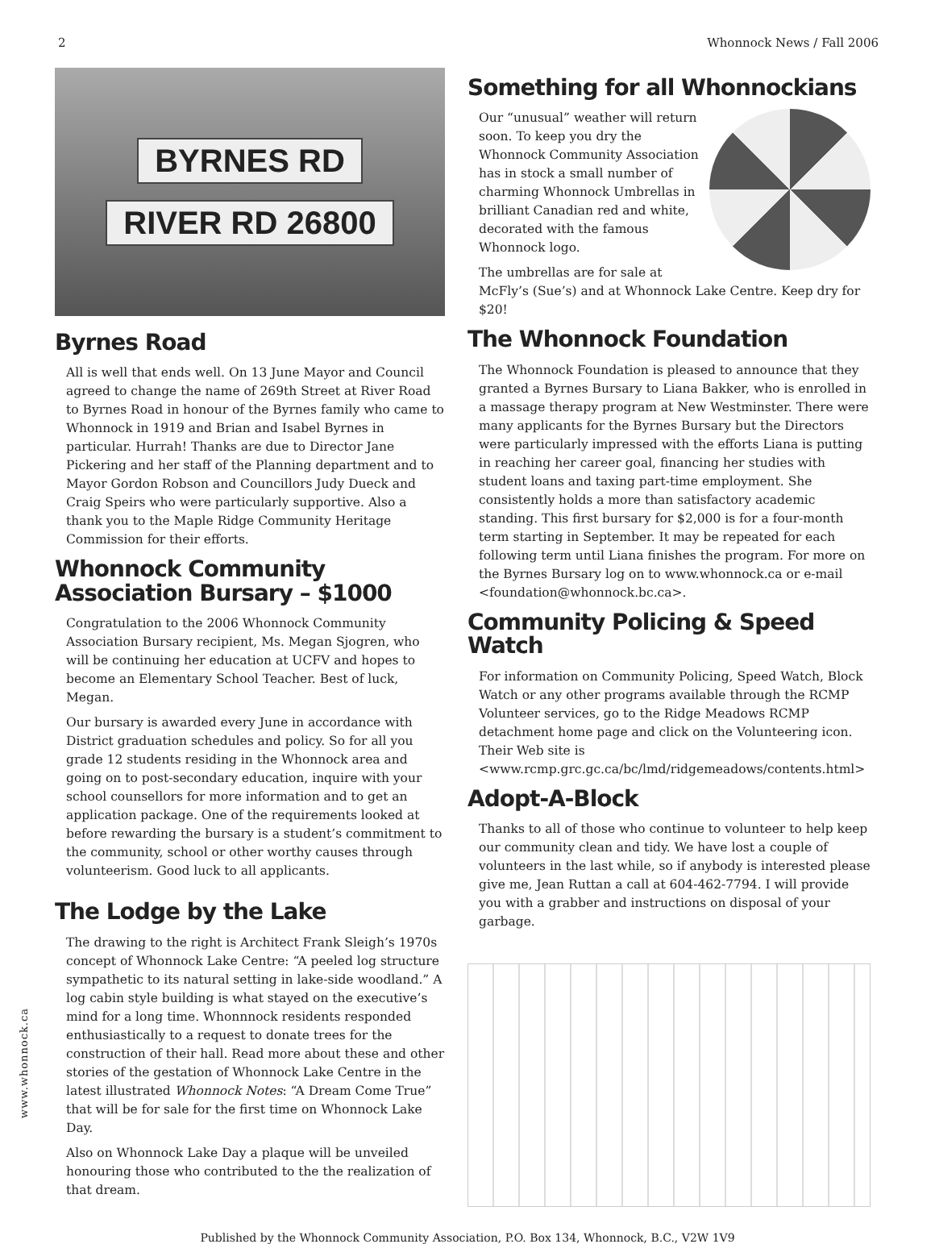2 Whonnock News / Fall 2006
BYRNES RD
RIVER RD 26800
Byrnes Road
All is well that ends well. On 13 June Mayor and Council agreed to change the name of 269th Street at River Road to Byrnes Road in honour of the Byrnes family who came to Whonnock in 1919 and Brian and Isabel Byrnes in particular. Hurrah! Thanks are due to Director Jane Pickering and her staff of the Planning department and to Mayor Gordon Robson and Councillors Judy Dueck and Craig Speirs who were particularly supportive. Also a thank you to the Maple Ridge Community Heritage Commission for their efforts.
Whonnock Community Association Bursary – $1000
Congratulation to the 2006 Whonnock Community Association Bursary recipient, Ms. Megan Sjogren, who will be continuing her education at UCFV and hopes to become an Elementary School Teacher. Best of luck, Megan.
Our bursary is awarded every June in accordance with District graduation schedules and policy. So for all you grade 12 students residing in the Whonnock area and going on to post-secondary education, inquire with your school counsellors for more information and to get an application package. One of the requirements looked at before rewarding the bursary is a student’s commitment to the community, school or other worthy causes through volunteerism. Good luck to all applicants.
The Lodge by the Lake
The drawing to the right is Architect Frank Sleigh’s 1970s concept of Whonnock Lake Centre: “A peeled log structure sympathetic to its natural setting in lake-side woodland.” A log cabin style building is what stayed on the executive’s mind for a long time. Whonnnock residents responded enthusiastically to a request to donate trees for the construction of their hall. Read more about these and other stories of the gestation of Whonnock Lake Centre in the latest illustrated Whonnock Notes: “A Dream Come True” that will be for sale for the first time on Whonnock Lake Day.
Also on Whonnock Lake Day a plaque will be unveiled honouring those who contributed to the the realization of that dream.
Something for all Whonnockians
Our “unusual” weather will return soon. To keep you dry the Whonnock Community Association has in stock a small number of charming Whonnock Umbrellas in brilliant Canadian red and white, decorated with the famous Whonnock logo.
The umbrellas are for sale at McFly’s (Sue’s) and at Whonnock Lake Centre. Keep dry for $20!
The Whonnock Foundation
The Whonnock Foundation is pleased to announce that they granted a Byrnes Bursary to Liana Bakker, who is enrolled in a massage therapy program at New Westminster. There were many applicants for the Byrnes Bursary but the Directors were particularly impressed with the efforts Liana is putting in reaching her career goal, financing her studies with student loans and taxing part-time employment. She consistently holds a more than satisfactory academic standing. This first bursary for $2,000 is for a four-month term starting in September. It may be repeated for each following term until Liana finishes the program. For more on the Byrnes Bursary log on to www.whonnock.ca or e-mail <foundation@whonnock.bc.ca>.
Community Policing & Speed Watch
For information on Community Policing, Speed Watch, Block Watch or any other programs available through the RCMP Volunteer services, go to the Ridge Meadows RCMP detachment home page and click on the Volunteering icon. Their Web site is <www.rcmp.grc.gc.ca/bc/lmd/ridgemeadows/contents.html>
Adopt-A-Block
Thanks to all of those who continue to volunteer to help keep our community clean and tidy. We have lost a couple of volunteers in the last while, so if anybody is interested please give me, Jean Ruttan a call at 604-462-7794. I will provide you with a grabber and instructions on disposal of your garbage.
Published by the Whonnock Community Association, P.O. Box 134, Whonnock, B.C., V2W 1V9
www.whonnock.ca